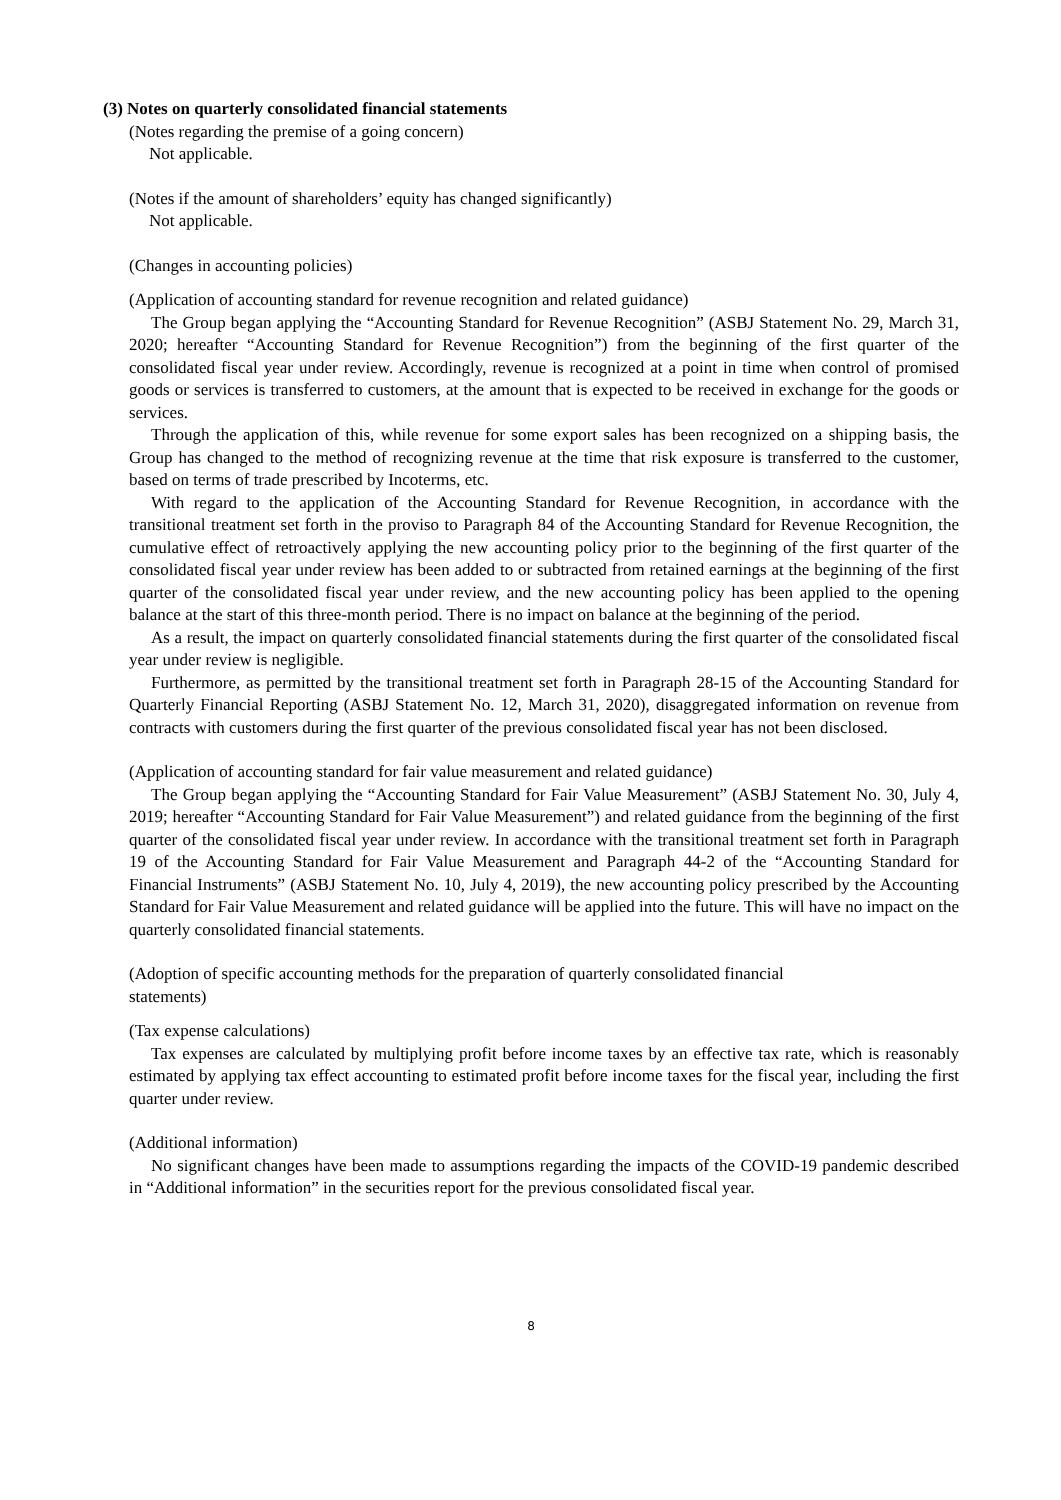(3) Notes on quarterly consolidated financial statements
(Notes regarding the premise of a going concern)
Not applicable.
(Notes if the amount of shareholders’ equity has changed significantly)
Not applicable.
(Changes in accounting policies)
(Application of accounting standard for revenue recognition and related guidance)
The Group began applying the “Accounting Standard for Revenue Recognition” (ASBJ Statement No. 29, March 31, 2020; hereafter “Accounting Standard for Revenue Recognition”) from the beginning of the first quarter of the consolidated fiscal year under review. Accordingly, revenue is recognized at a point in time when control of promised goods or services is transferred to customers, at the amount that is expected to be received in exchange for the goods or services.
Through the application of this, while revenue for some export sales has been recognized on a shipping basis, the Group has changed to the method of recognizing revenue at the time that risk exposure is transferred to the customer, based on terms of trade prescribed by Incoterms, etc.
With regard to the application of the Accounting Standard for Revenue Recognition, in accordance with the transitional treatment set forth in the proviso to Paragraph 84 of the Accounting Standard for Revenue Recognition, the cumulative effect of retroactively applying the new accounting policy prior to the beginning of the first quarter of the consolidated fiscal year under review has been added to or subtracted from retained earnings at the beginning of the first quarter of the consolidated fiscal year under review, and the new accounting policy has been applied to the opening balance at the start of this three-month period. There is no impact on balance at the beginning of the period.
As a result, the impact on quarterly consolidated financial statements during the first quarter of the consolidated fiscal year under review is negligible.
Furthermore, as permitted by the transitional treatment set forth in Paragraph 28-15 of the Accounting Standard for Quarterly Financial Reporting (ASBJ Statement No. 12, March 31, 2020), disaggregated information on revenue from contracts with customers during the first quarter of the previous consolidated fiscal year has not been disclosed.
(Application of accounting standard for fair value measurement and related guidance)
The Group began applying the “Accounting Standard for Fair Value Measurement” (ASBJ Statement No. 30, July 4, 2019; hereafter “Accounting Standard for Fair Value Measurement”) and related guidance from the beginning of the first quarter of the consolidated fiscal year under review. In accordance with the transitional treatment set forth in Paragraph 19 of the Accounting Standard for Fair Value Measurement and Paragraph 44-2 of the “Accounting Standard for Financial Instruments” (ASBJ Statement No. 10, July 4, 2019), the new accounting policy prescribed by the Accounting Standard for Fair Value Measurement and related guidance will be applied into the future. This will have no impact on the quarterly consolidated financial statements.
(Adoption of specific accounting methods for the preparation of quarterly consolidated financial
statements)
(Tax expense calculations)
Tax expenses are calculated by multiplying profit before income taxes by an effective tax rate, which is reasonably estimated by applying tax effect accounting to estimated profit before income taxes for the fiscal year, including the first quarter under review.
(Additional information)
No significant changes have been made to assumptions regarding the impacts of the COVID-19 pandemic described in “Additional information” in the securities report for the previous consolidated fiscal year.
8